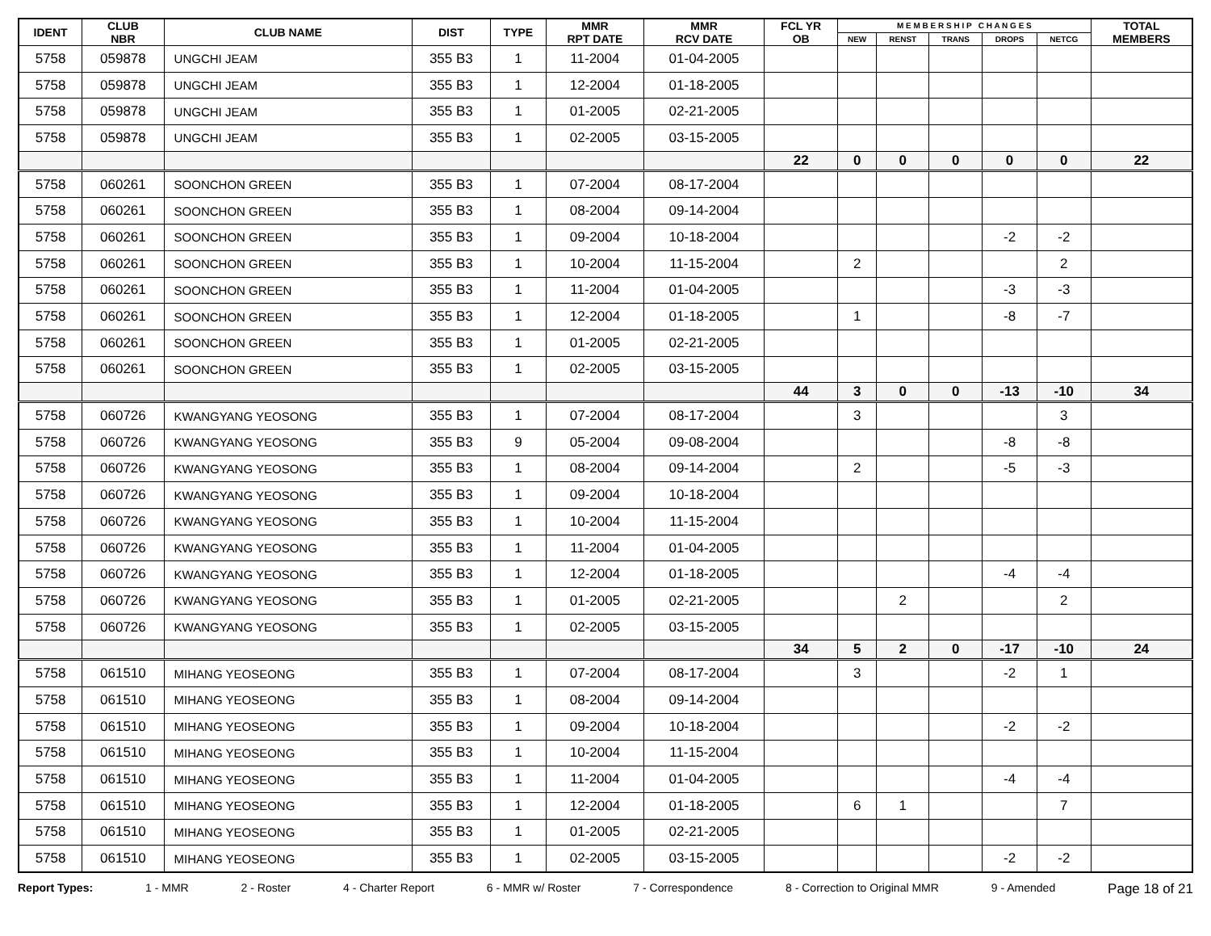| IDENT | CLUB NBR | CLUB NAME | DIST | TYPE | MMR RPT DATE | MMR RCV DATE | FCL YR OB | M E M B E R S H I P C H A N G E S | | | | | TOTAL MEMBERS |
| --- | --- | --- | --- | --- | --- | --- | --- | --- | --- | --- | --- | --- | --- |
| | | | | | | | | NEW | RENST | TRANS | DROPS | NETCG | |
| 5758 | 059878 | UNGCHI JEAM | 355 B3 | 1 | 11-2004 | 01-04-2005 | | | | | | | |
| 5758 | 059878 | UNGCHI JEAM | 355 B3 | 1 | 12-2004 | 01-18-2005 | | | | | | | |
| 5758 | 059878 | UNGCHI JEAM | 355 B3 | 1 | 01-2005 | 02-21-2005 | | | | | | | |
| 5758 | 059878 | UNGCHI JEAM | 355 B3 | 1 | 02-2005 | 03-15-2005 | | | | | | | |
| | | | | | | | 22 | 0 | 0 | 0 | 0 | 0 | 22 |
| 5758 | 060261 | SOONCHON GREEN | 355 B3 | 1 | 07-2004 | 08-17-2004 | | | | | | | |
| 5758 | 060261 | SOONCHON GREEN | 355 B3 | 1 | 08-2004 | 09-14-2004 | | | | | | | |
| 5758 | 060261 | SOONCHON GREEN | 355 B3 | 1 | 09-2004 | 10-18-2004 | | | | | -2 | -2 | |
| 5758 | 060261 | SOONCHON GREEN | 355 B3 | 1 | 10-2004 | 11-15-2004 | | 2 | | | | 2 | |
| 5758 | 060261 | SOONCHON GREEN | 355 B3 | 1 | 11-2004 | 01-04-2005 | | | | | -3 | -3 | |
| 5758 | 060261 | SOONCHON GREEN | 355 B3 | 1 | 12-2004 | 01-18-2005 | | 1 | | | -8 | -7 | |
| 5758 | 060261 | SOONCHON GREEN | 355 B3 | 1 | 01-2005 | 02-21-2005 | | | | | | | |
| 5758 | 060261 | SOONCHON GREEN | 355 B3 | 1 | 02-2005 | 03-15-2005 | | | | | | | |
| | | | | | | | 44 | 3 | 0 | 0 | -13 | -10 | 34 |
| 5758 | 060726 | KWANGYANG YEOSONG | 355 B3 | 1 | 07-2004 | 08-17-2004 | | 3 | | | | 3 | |
| 5758 | 060726 | KWANGYANG YEOSONG | 355 B3 | 9 | 05-2004 | 09-08-2004 | | | | | -8 | -8 | |
| 5758 | 060726 | KWANGYANG YEOSONG | 355 B3 | 1 | 08-2004 | 09-14-2004 | | 2 | | | -5 | -3 | |
| 5758 | 060726 | KWANGYANG YEOSONG | 355 B3 | 1 | 09-2004 | 10-18-2004 | | | | | | | |
| 5758 | 060726 | KWANGYANG YEOSONG | 355 B3 | 1 | 10-2004 | 11-15-2004 | | | | | | | |
| 5758 | 060726 | KWANGYANG YEOSONG | 355 B3 | 1 | 11-2004 | 01-04-2005 | | | | | | | |
| 5758 | 060726 | KWANGYANG YEOSONG | 355 B3 | 1 | 12-2004 | 01-18-2005 | | | | | -4 | -4 | |
| 5758 | 060726 | KWANGYANG YEOSONG | 355 B3 | 1 | 01-2005 | 02-21-2005 | | | 2 | | | 2 | |
| 5758 | 060726 | KWANGYANG YEOSONG | 355 B3 | 1 | 02-2005 | 03-15-2005 | | | | | | | |
| | | | | | | | 34 | 5 | 2 | 0 | -17 | -10 | 24 |
| 5758 | 061510 | MIHANG YEOSEONG | 355 B3 | 1 | 07-2004 | 08-17-2004 | | 3 | | | -2 | 1 | |
| 5758 | 061510 | MIHANG YEOSEONG | 355 B3 | 1 | 08-2004 | 09-14-2004 | | | | | | | |
| 5758 | 061510 | MIHANG YEOSEONG | 355 B3 | 1 | 09-2004 | 10-18-2004 | | | | | -2 | -2 | |
| 5758 | 061510 | MIHANG YEOSEONG | 355 B3 | 1 | 10-2004 | 11-15-2004 | | | | | | | |
| 5758 | 061510 | MIHANG YEOSEONG | 355 B3 | 1 | 11-2004 | 01-04-2005 | | | | | -4 | -4 | |
| 5758 | 061510 | MIHANG YEOSEONG | 355 B3 | 1 | 12-2004 | 01-18-2005 | | 6 | 1 | | | 7 | |
| 5758 | 061510 | MIHANG YEOSEONG | 355 B3 | 1 | 01-2005 | 02-21-2005 | | | | | | | |
| 5758 | 061510 | MIHANG YEOSEONG | 355 B3 | 1 | 02-2005 | 03-15-2005 | | | | | -2 | -2 | |
Report Types: 1 - MMR 2 - Roster 4 - Charter Report 6 - MMR w/ Roster 7 - Correspondence 8 - Correction to Original MMR 9 - Amended Page 18 of 21